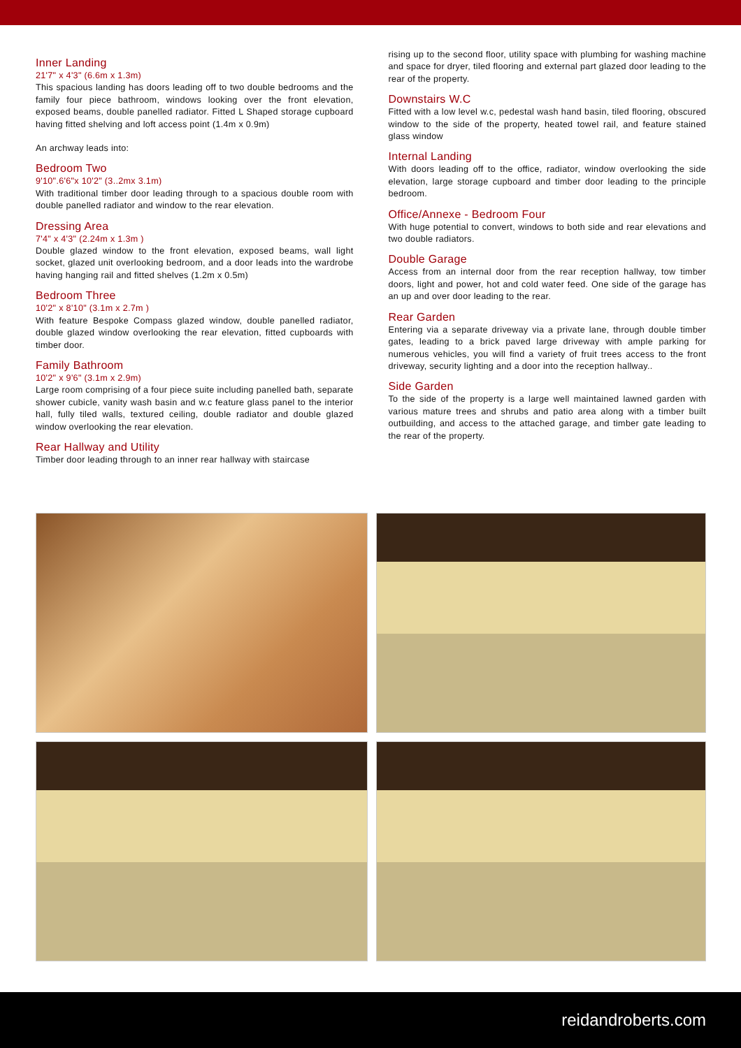Inner Landing
21'7" x 4'3" (6.6m x 1.3m)
This spacious landing has doors leading off to two double bedrooms and the family four piece bathroom, windows looking over the front elevation, exposed beams, double panelled radiator. Fitted L Shaped storage cupboard having fitted shelving and loft access point (1.4m x 0.9m)
An archway leads into:
Bedroom Two
9'10".6'6"x 10'2" (3..2mx 3.1m)
With traditional timber door leading through to a spacious double room with double panelled radiator and window to the rear elevation.
Dressing Area
7'4" x 4'3" (2.24m x 1.3m )
Double glazed window to the front elevation, exposed beams, wall light socket, glazed unit overlooking bedroom, and a door leads into the wardrobe having hanging rail and fitted shelves (1.2m x 0.5m)
Bedroom Three
10'2" x 8'10" (3.1m x 2.7m )
With feature Bespoke Compass glazed window, double panelled radiator, double glazed window overlooking the rear elevation, fitted cupboards with timber door.
Family Bathroom
10'2" x 9'6" (3.1m x 2.9m)
Large room comprising of a four piece suite including panelled bath, separate shower cubicle, vanity wash basin and w.c feature glass panel to the interior hall, fully tiled walls, textured ceiling, double radiator and double glazed window overlooking the rear elevation.
Rear Hallway and Utility
Timber door leading through to an inner rear hallway with staircase
rising up to the second floor, utility space with plumbing for washing machine and space for dryer, tiled flooring and external part glazed door leading to the rear of the property.
Downstairs W.C
Fitted with a low level w.c, pedestal wash hand basin, tiled flooring, obscured window to the side of the property, heated towel rail, and feature stained glass window
Internal Landing
With doors leading off to the office, radiator, window overlooking the side elevation, large storage cupboard and timber door leading to the principle bedroom.
Office/Annexe - Bedroom Four
With huge potential to convert, windows to both side and rear elevations and two double radiators.
Double Garage
Access from an internal door from the rear reception hallway, tow timber doors, light and power, hot and cold water feed. One side of the garage has an up and over door leading to the rear.
Rear Garden
Entering via a separate driveway via a private lane, through double timber gates, leading to a brick paved large driveway with ample parking for numerous vehicles, you will find a variety of fruit trees access to the front driveway, security lighting and a door into the reception hallway..
Side Garden
To the side of the property is a large well maintained lawned garden with various mature trees and shrubs and patio area along with a timber built outbuilding, and access to the attached garage, and timber gate leading to the rear of the property.
reidandroberts.com